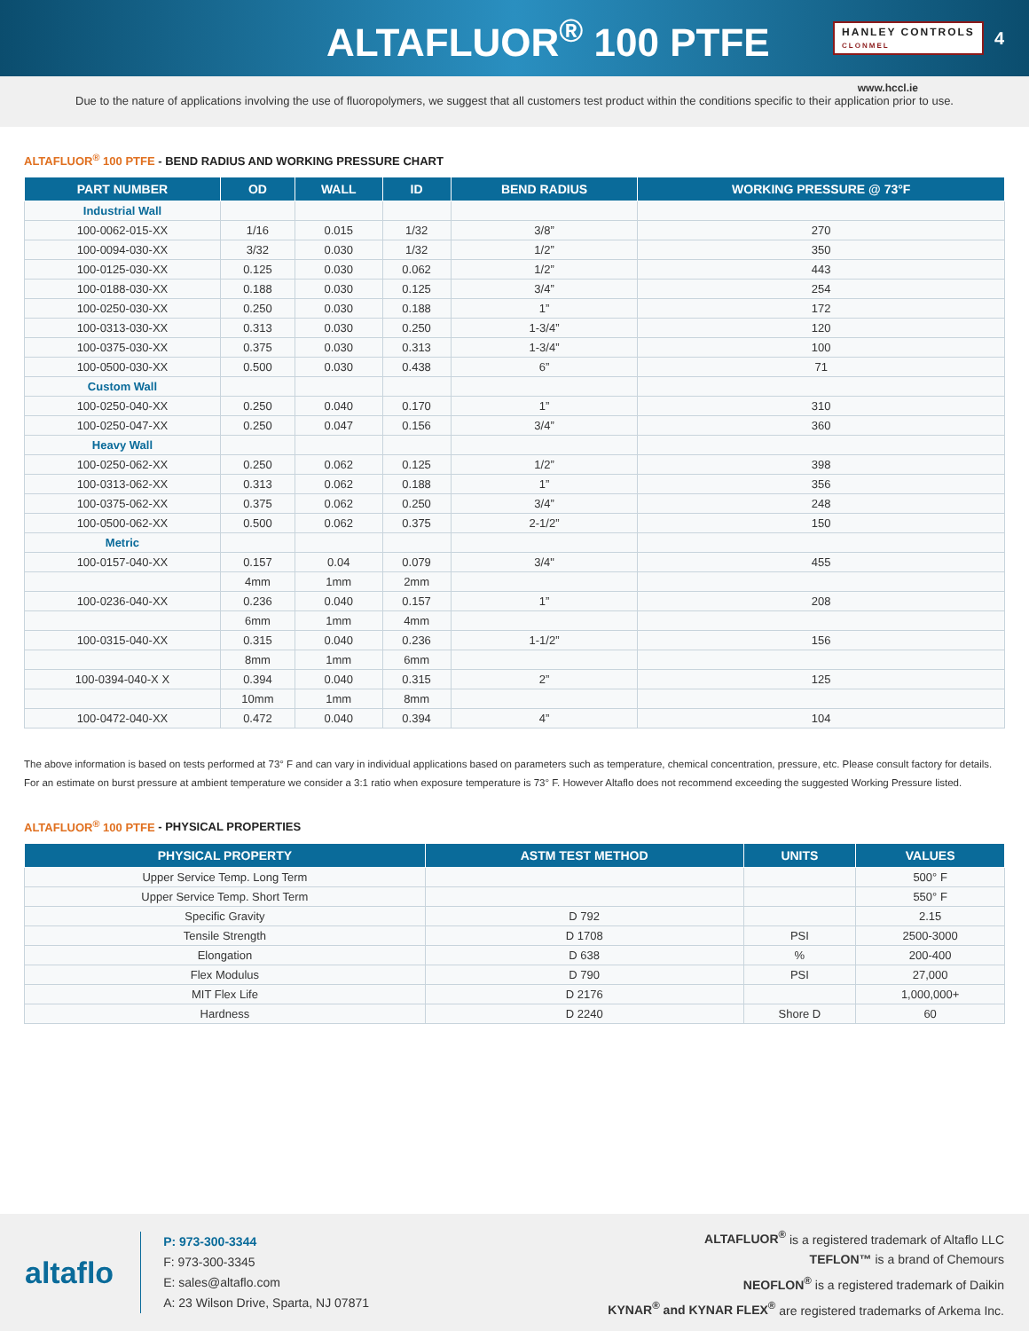ALTAFLUOR<sup>®</sup> 100 PTFE
HANLEY CONTROLS
CLONMEL
4
www.hccl.ie
Due to the nature of applications involving the use of fluoropolymers, we suggest that all customers test product within the conditions specific to their application prior to use.
ALTAFLUOR<sup>®</sup> 100 PTFE - BEND RADIUS AND WORKING PRESSURE CHART
| PART NUMBER | OD | WALL | ID | BEND RADIUS | WORKING PRESSURE @ 73°F |
| --- | --- | --- | --- | --- | --- |
| Industrial Wall | | | | | |
| 100-0062-015-XX | 1/16 | 0.015 | 1/32 | 3/8” | 270 |
| 100-0094-030-XX | 3/32 | 0.030 | 1/32 | 1/2” | 350 |
| 100-0125-030-XX | 0.125 | 0.030 | 0.062 | 1/2” | 443 |
| 100-0188-030-XX | 0.188 | 0.030 | 0.125 | 3/4” | 254 |
| 100-0250-030-XX | 0.250 | 0.030 | 0.188 | 1” | 172 |
| 100-0313-030-XX | 0.313 | 0.030 | 0.250 | 1-3/4” | 120 |
| 100-0375-030-XX | 0.375 | 0.030 | 0.313 | 1-3/4” | 100 |
| 100-0500-030-XX | 0.500 | 0.030 | 0.438 | 6” | 71 |
| Custom Wall | | | | | |
| 100-0250-040-XX | 0.250 | 0.040 | 0.170 | 1” | 310 |
| 100-0250-047-XX | 0.250 | 0.047 | 0.156 | 3/4” | 360 |
| Heavy Wall | | | | | |
| 100-0250-062-XX | 0.250 | 0.062 | 0.125 | 1/2” | 398 |
| 100-0313-062-XX | 0.313 | 0.062 | 0.188 | 1” | 356 |
| 100-0375-062-XX | 0.375 | 0.062 | 0.250 | 3/4” | 248 |
| 100-0500-062-XX | 0.500 | 0.062 | 0.375 | 2-1/2” | 150 |
| Metric | | | | | |
| 100-0157-040-XX | 0.157 | 0.04 | 0.079 | 3/4" | 455 |
| | 4mm | 1mm | 2mm | | |
| 100-0236-040-XX | 0.236 | 0.040 | 0.157 | 1” | 208 |
| | 6mm | 1mm | 4mm | | |
| 100-0315-040-XX | 0.315 | 0.040 | 0.236 | 1-1/2” | 156 |
| | 8mm | 1mm | 6mm | | |
| 100-0394-040-X X | 0.394 | 0.040 | 0.315 | 2” | 125 |
| | 10mm | 1mm | 8mm | | |
| 100-0472-040-XX | 0.472 | 0.040 | 0.394 | 4” | 104 |
The above information is based on tests performed at 73° F and can vary in individual applications based on parameters such as temperature, chemical concentration, pressure, etc. Please consult factory for details.
For an estimate on burst pressure at ambient temperature we consider a 3:1 ratio when exposure temperature is 73° F. However Altaflo does not recommend exceeding the suggested Working Pressure listed.
ALTAFLUOR<sup>®</sup> 100 PTFE - PHYSICAL PROPERTIES
| PHYSICAL PROPERTY | ASTM TEST METHOD | UNITS | VALUES |
| --- | --- | --- | --- |
| Upper Service Temp. Long Term | | | 500° F |
| Upper Service Temp. Short Term | | | 550° F |
| Specific Gravity | D 792 | | 2.15 |
| Tensile Strength | D 1708 | PSI | 2500-3000 |
| Elongation | D 638 | % | 200-400 |
| Flex Modulus | D 790 | PSI | 27,000 |
| MIT Flex Life | D 2176 | | 1,000,000+ |
| Hardness | D 2240 | Shore D | 60 |
altaflo
P: 973-300-3344
F: 973-300-3345
E: sales@altaflo.com
A: 23 Wilson Drive, Sparta, NJ 07871
ALTAFLUOR<sup>®</sup> is a registered trademark of Altaflo LLC
TEFLON™ is a brand of Chemours
NEOFLON<sup>®</sup> is a registered trademark of Daikin
KYNAR<sup>®</sup> and KYNAR FLEX<sup>®</sup> are registered trademarks of Arkema Inc.